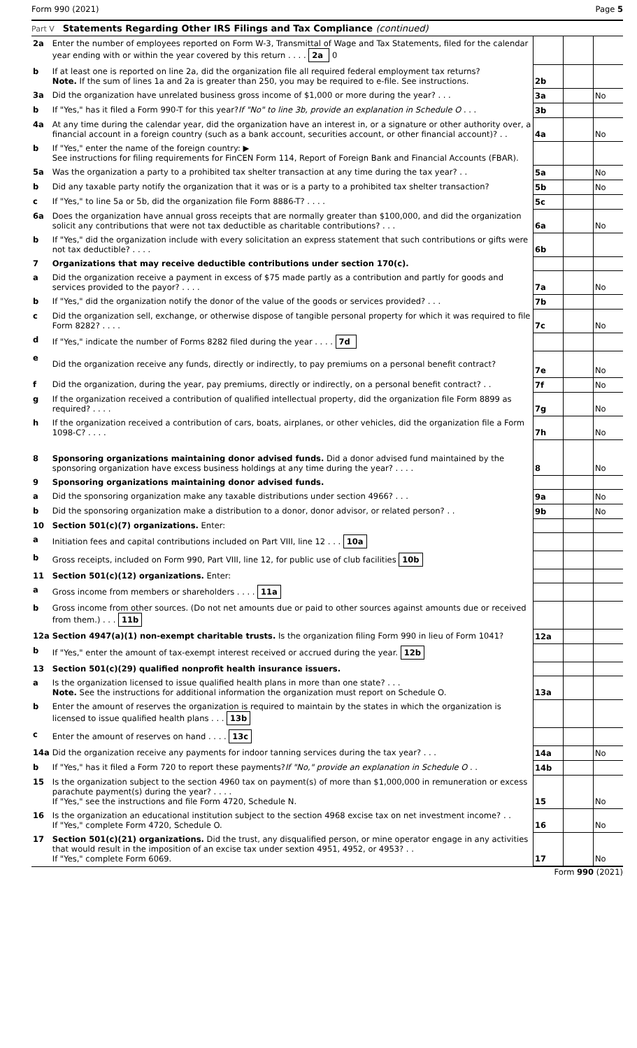Form 990 (2021) Page 5
Part V Statements Regarding Other IRS Filings and Tax Compliance (continued)
| 2a | Enter the number of employees reported on Form W-3, Transmittal of Wage and Tax Statements, filed for the calendar year ending with or within the year covered by this return . . . . 2a 0 | | | |
| b | If at least one is reported on line 2a, did the organization file all required federal employment tax returns? Note. If the sum of lines 1a and 2a is greater than 250, you may be required to e-file. See instructions. | 2b | | |
| 3a | Did the organization have unrelated business gross income of $1,000 or more during the year? . . . | 3a | | No |
| b | If "Yes," has it filed a Form 990-T for this year? If "No" to line 3b, provide an explanation in Schedule O . . . | 3b | | |
| 4a | At any time during the calendar year, did the organization have an interest in, or a signature or other authority over, a financial account in a foreign country (such as a bank account, securities account, or other financial account)? . . | 4a | | No |
| b | If "Yes," enter the name of the foreign country: ▶ See instructions for filing requirements for FinCEN Form 114, Report of Foreign Bank and Financial Accounts (FBAR). | | | |
| 5a | Was the organization a party to a prohibited tax shelter transaction at any time during the tax year? . . | 5a | | No |
| b | Did any taxable party notify the organization that it was or is a party to a prohibited tax shelter transaction? | 5b | | No |
| c | If "Yes," to line 5a or 5b, did the organization file Form 8886-T? . . . . | 5c | | |
| 6a | Does the organization have annual gross receipts that are normally greater than $100,000, and did the organization solicit any contributions that were not tax deductible as charitable contributions? . . . | 6a | | No |
| b | If "Yes," did the organization include with every solicitation an express statement that such contributions or gifts were not tax deductible? . . . . | 6b | | |
| 7 | Organizations that may receive deductible contributions under section 170(c). | | | |
| a | Did the organization receive a payment in excess of $75 made partly as a contribution and partly for goods and services provided to the payor? . . . . | 7a | | No |
| b | If "Yes," did the organization notify the donor of the value of the goods or services provided? . . . | 7b | | |
| c | Did the organization sell, exchange, or otherwise dispose of tangible personal property for which it was required to file Form 8282? . . . . | 7c | | No |
| d | If "Yes," indicate the number of Forms 8282 filed during the year . . . . 7d | | | |
| e | Did the organization receive any funds, directly or indirectly, to pay premiums on a personal benefit contract? | 7e | | No |
| f | Did the organization, during the year, pay premiums, directly or indirectly, on a personal benefit contract? . . | 7f | | No |
| g | If the organization received a contribution of qualified intellectual property, did the organization file Form 8899 as required? . . . . | 7g | | No |
| h | If the organization received a contribution of cars, boats, airplanes, or other vehicles, did the organization file a Form 1098-C? . . . . | 7h | | No |
| 8 | Sponsoring organizations maintaining donor advised funds. Did a donor advised fund maintained by the sponsoring organization have excess business holdings at any time during the year? . . . . | 8 | | No |
| 9 | Sponsoring organizations maintaining donor advised funds. | | | |
| a | Did the sponsoring organization make any taxable distributions under section 4966? . . . | 9a | | No |
| b | Did the sponsoring organization make a distribution to a donor, donor advisor, or related person? . . | 9b | | No |
| 10 | Section 501(c)(7) organizations. Enter: | | | |
| a | Initiation fees and capital contributions included on Part VIII, line 12 . . . 10a | | | |
| b | Gross receipts, included on Form 990, Part VIII, line 12, for public use of club facilities 10b | | | |
| 11 | Section 501(c)(12) organizations. Enter: | | | |
| a | Gross income from members or shareholders . . . . 11a | | | |
| b | Gross income from other sources. (Do not net amounts due or paid to other sources against amounts due or received from them.) . . . 11b | | | |
| 12a | Section 4947(a)(1) non-exempt charitable trusts. Is the organization filing Form 990 in lieu of Form 1041? | 12a | | |
| b | If "Yes," enter the amount of tax-exempt interest received or accrued during the year. 12b | | | |
| 13 | Section 501(c)(29) qualified nonprofit health insurance issuers. | | | |
| a | Is the organization licensed to issue qualified health plans in more than one state? . . . Note. See the instructions for additional information the organization must report on Schedule O. | 13a | | |
| b | Enter the amount of reserves the organization is required to maintain by the states in which the organization is licensed to issue qualified health plans . . . 13b | | | |
| c | Enter the amount of reserves on hand . . . . 13c | | | |
| 14a | Did the organization receive any payments for indoor tanning services during the tax year? . . . | 14a | | No |
| b | If "Yes," has it filed a Form 720 to report these payments? If "No," provide an explanation in Schedule O . . | 14b | | |
| 15 | Is the organization subject to the section 4960 tax on payment(s) of more than $1,000,000 in remuneration or excess parachute payment(s) during the year? . . . . If "Yes," see the instructions and file Form 4720, Schedule N. | 15 | | No |
| 16 | Is the organization an educational institution subject to the section 4968 excise tax on net investment income? . . If "Yes," complete Form 4720, Schedule O. | 16 | | No |
| 17 | Section 501(c)(21) organizations. Did the trust, any disqualified person, or mine operator engage in any activities that would result in the imposition of an excise tax under sextion 4951, 4952, or 4953? . . If "Yes," complete Form 6069. | 17 | | No |
Form 990 (2021)